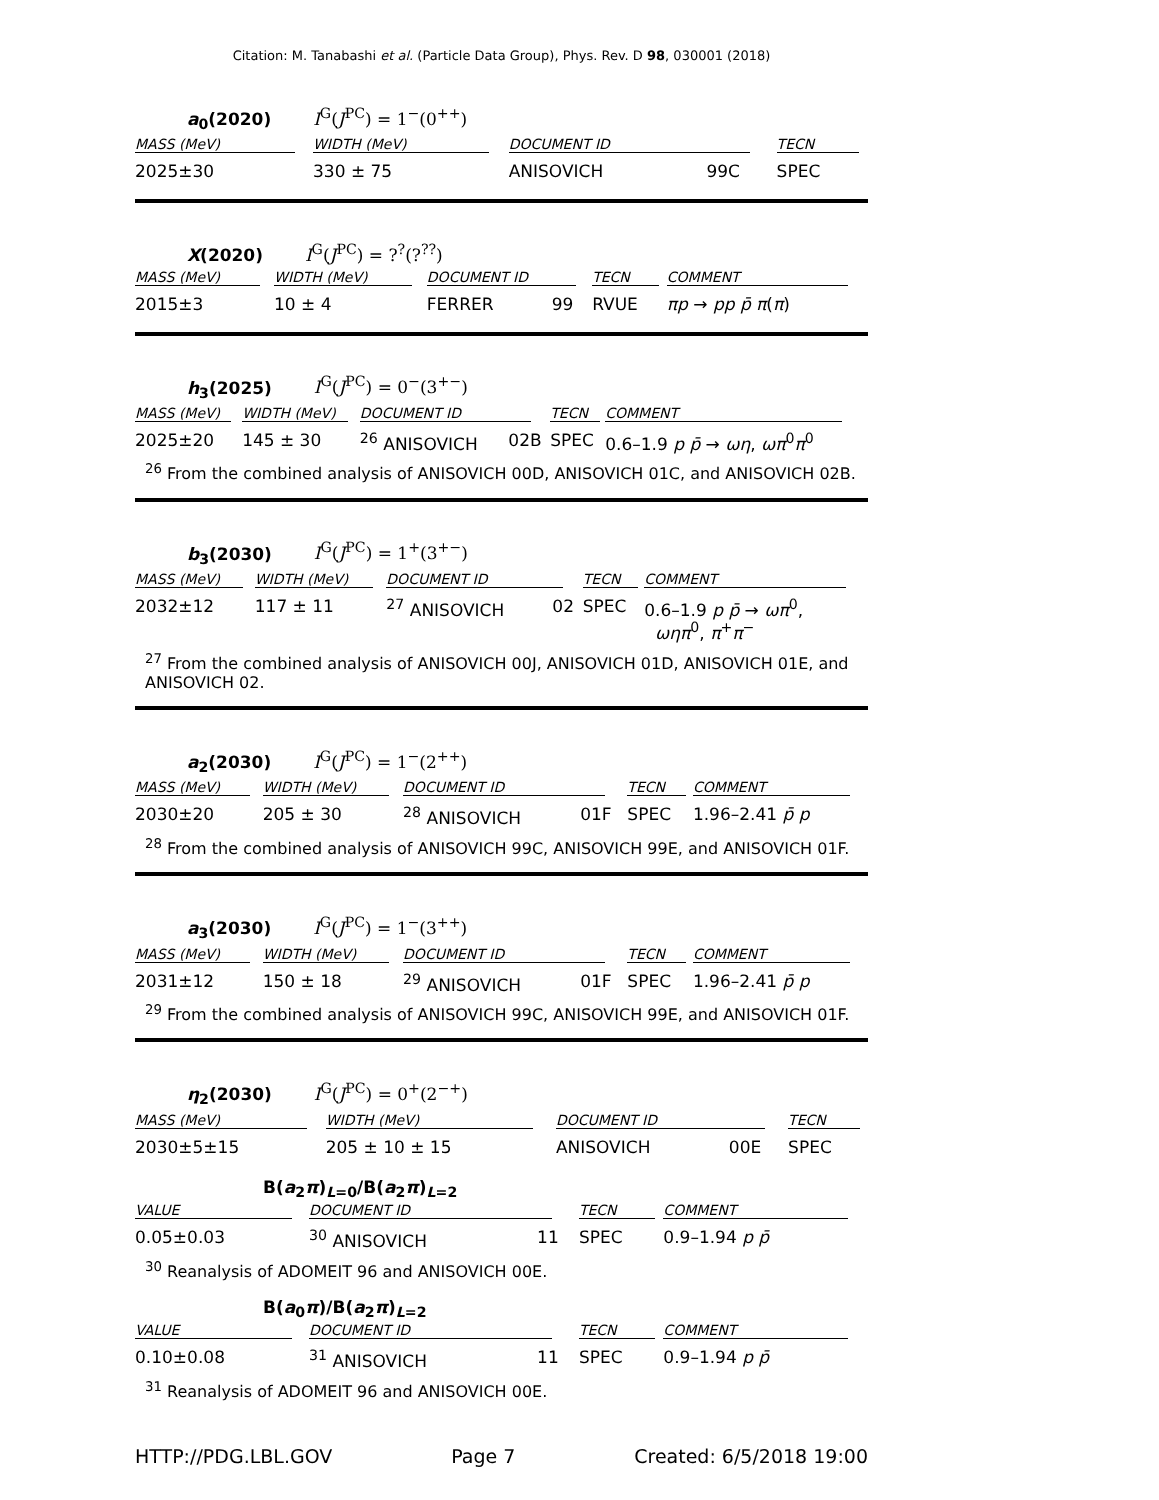Citation: M. Tanabashi et al. (Particle Data Group), Phys. Rev. D 98, 030001 (2018)
a<sub>0</sub>(2020) I<sup>G</sup>(J<sup>PC</sup>) = 1<sup>−</sup>(0<sup>++</sup>)
| MASS (MeV) | WIDTH (MeV) | DOCUMENT ID | | TECN | |
| --- | --- | --- | --- | --- | --- |
| 2025±30 | 330 ± 75 | ANISOVICH | 99C | SPEC | |
X(2020) I<sup>G</sup>(J<sup>PC</sup>) = ?<sup>?</sup>(?<sup>??</sup>)
| MASS (MeV) | WIDTH (MeV) | DOCUMENT ID | | TECN | COMMENT |
| --- | --- | --- | --- | --- | --- |
| 2015±3 | 10 ± 4 | FERRER | 99 | RVUE | πp → pp p̄ π ( π ) |
h<sub>3</sub>(2025) I<sup>G</sup>(J<sup>PC</sup>) = 0<sup>−</sup>(3<sup>+−</sup>)
| MASS (MeV) | WIDTH (MeV) | DOCUMENT ID | | TECN | COMMENT |
| --- | --- | --- | --- | --- | --- |
| 2025±20 | 145 ± 30 | <sup>26</sup> ANISOVICH | 02B | SPEC | 0.6–1.9 p p̄ → ωη , ωπ<sup>0</sup> π<sup>0</sup> |
<sup>26</sup> From the combined analysis of ANISOVICH 00D, ANISOVICH 01C, and ANISOVICH 02B.
b<sub>3</sub>(2030) I<sup>G</sup>(J<sup>PC</sup>) = 1<sup>+</sup>(3<sup>+−</sup>)
| MASS (MeV) | WIDTH (MeV) | DOCUMENT ID | | TECN | COMMENT |
| --- | --- | --- | --- | --- | --- |
| 2032±12 | 117 ± 11 | <sup>27</sup> ANISOVICH | 02 | SPEC | 0.6–1.9 p p̄ → ωπ<sup>0</sup>, ωηπ<sup>0</sup>, π<sup>+</sup> π<sup>−</sup> |
<sup>27</sup> From the combined analysis of ANISOVICH 00J, ANISOVICH 01D, ANISOVICH 01E, and ANISOVICH 02.
a<sub>2</sub>(2030) I<sup>G</sup>(J<sup>PC</sup>) = 1<sup>−</sup>(2<sup>++</sup>)
| MASS (MeV) | WIDTH (MeV) | DOCUMENT ID | | TECN | COMMENT |
| --- | --- | --- | --- | --- | --- |
| 2030±20 | 205 ± 30 | <sup>28</sup> ANISOVICH | 01F | SPEC | 1.96–2.41 p̄ p |
<sup>28</sup> From the combined analysis of ANISOVICH 99C, ANISOVICH 99E, and ANISOVICH 01F.
a<sub>3</sub>(2030) I<sup>G</sup>(J<sup>PC</sup>) = 1<sup>−</sup>(3<sup>++</sup>)
| MASS (MeV) | WIDTH (MeV) | DOCUMENT ID | | TECN | COMMENT |
| --- | --- | --- | --- | --- | --- |
| 2031±12 | 150 ± 18 | <sup>29</sup> ANISOVICH | 01F | SPEC | 1.96–2.41 p̄ p |
<sup>29</sup> From the combined analysis of ANISOVICH 99C, ANISOVICH 99E, and ANISOVICH 01F.
η<sub>2</sub>(2030) I<sup>G</sup>(J<sup>PC</sup>) = 0<sup>+</sup>(2<sup>−+</sup>)
| MASS (MeV) | WIDTH (MeV) | DOCUMENT ID | | TECN | |
| --- | --- | --- | --- | --- | --- |
| 2030±5±15 | 205 ± 10 ± 15 | ANISOVICH | 00E | SPEC | |
B(a<sub>2</sub>π)<sub>L=0</sub>/B(a<sub>2</sub>π)<sub>L=2</sub>
| VALUE | DOCUMENT ID | | TECN | COMMENT |
| --- | --- | --- | --- | --- |
| 0.05±0.03 | <sup>30</sup> ANISOVICH | 11 | SPEC | 0.9–1.94 p p̄ |
<sup>30</sup> Reanalysis of ADOMEIT 96 and ANISOVICH 00E.
B(a<sub>0</sub>π)/B(a<sub>2</sub>π)<sub>L=2</sub>
| VALUE | DOCUMENT ID | | TECN | COMMENT |
| --- | --- | --- | --- | --- |
| 0.10±0.08 | <sup>31</sup> ANISOVICH | 11 | SPEC | 0.9–1.94 p p̄ |
<sup>31</sup> Reanalysis of ADOMEIT 96 and ANISOVICH 00E.
HTTP://PDG.LBL.GOV Page 7 Created: 6/5/2018 19:00